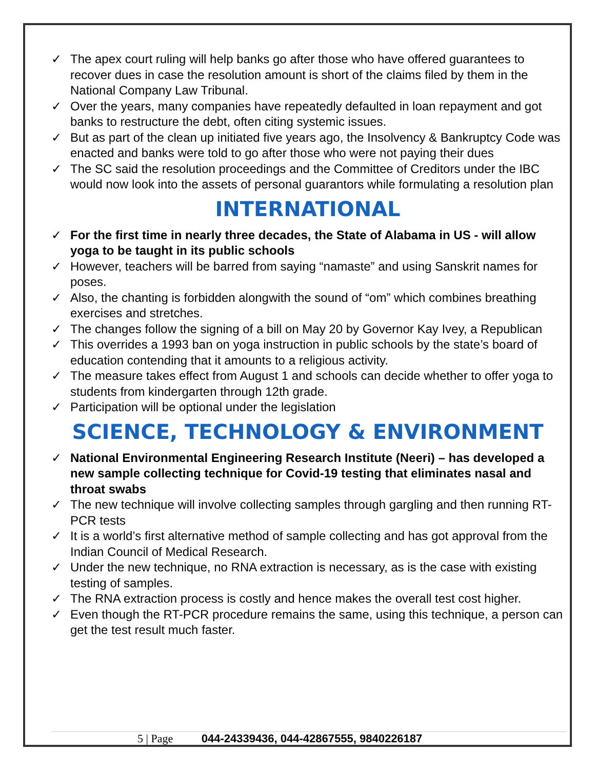✓ The apex court ruling will help banks go after those who have offered guarantees to recover dues in case the resolution amount is short of the claims filed by them in the National Company Law Tribunal.
✓ Over the years, many companies have repeatedly defaulted in loan repayment and got banks to restructure the debt, often citing systemic issues.
✓ But as part of the clean up initiated five years ago, the Insolvency & Bankruptcy Code was enacted and banks were told to go after those who were not paying their dues
✓ The SC said the resolution proceedings and the Committee of Creditors under the IBC would now look into the assets of personal guarantors while formulating a resolution plan
INTERNATIONAL
✓ For the first time in nearly three decades, the State of Alabama in US - will allow yoga to be taught in its public schools
✓ However, teachers will be barred from saying “namaste” and using Sanskrit names for poses.
✓ Also, the chanting is forbidden alongwith the sound of “om” which combines breathing exercises and stretches.
✓ The changes follow the signing of a bill on May 20 by Governor Kay Ivey, a Republican
✓ This overrides a 1993 ban on yoga instruction in public schools by the state’s board of education contending that it amounts to a religious activity.
✓ The measure takes effect from August 1 and schools can decide whether to offer yoga to students from kindergarten through 12th grade.
✓ Participation will be optional under the legislation
SCIENCE, TECHNOLOGY & ENVIRONMENT
✓ National Environmental Engineering Research Institute (Neeri) – has developed a new sample collecting technique for Covid-19 testing that eliminates nasal and throat swabs
✓ The new technique will involve collecting samples through gargling and then running RT-PCR tests
✓ It is a world’s first alternative method of sample collecting and has got approval from the Indian Council of Medical Research.
✓ Under the new technique, no RNA extraction is necessary, as is the case with existing testing of samples.
✓ The RNA extraction process is costly and hence makes the overall test cost higher.
✓ Even though the RT-PCR procedure remains the same, using this technique, a person can get the test result much faster.
5 | Page 044-24339436, 044-42867555, 9840226187